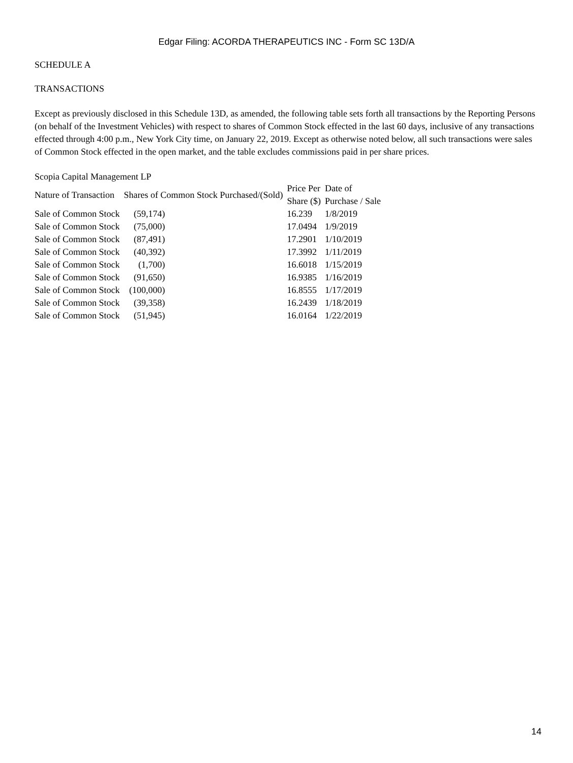Edgar Filing: ACORDA THERAPEUTICS INC - Form SC 13D/A
SCHEDULE A
TRANSACTIONS
Except as previously disclosed in this Schedule 13D, as amended, the following table sets forth all transactions by the Reporting Persons (on behalf of the Investment Vehicles) with respect to shares of Common Stock effected in the last 60 days, inclusive of any transactions effected through 4:00 p.m., New York City time, on January 22, 2019. Except as otherwise noted below, all such transactions were sales of Common Stock effected in the open market, and the table excludes commissions paid in per share prices.
Scopia Capital Management LP
| Nature of Transaction | Shares of Common Stock Purchased/(Sold) | Price Per Share ($) | Date of Purchase / Sale |
| --- | --- | --- | --- |
| Sale of Common Stock | (59,174) | 16.239 | 1/8/2019 |
| Sale of Common Stock | (75,000) | 17.0494 | 1/9/2019 |
| Sale of Common Stock | (87,491) | 17.2901 | 1/10/2019 |
| Sale of Common Stock | (40,392) | 17.3992 | 1/11/2019 |
| Sale of Common Stock | (1,700) | 16.6018 | 1/15/2019 |
| Sale of Common Stock | (91,650) | 16.9385 | 1/16/2019 |
| Sale of Common Stock | (100,000) | 16.8555 | 1/17/2019 |
| Sale of Common Stock | (39,358) | 16.2439 | 1/18/2019 |
| Sale of Common Stock | (51,945) | 16.0164 | 1/22/2019 |
14